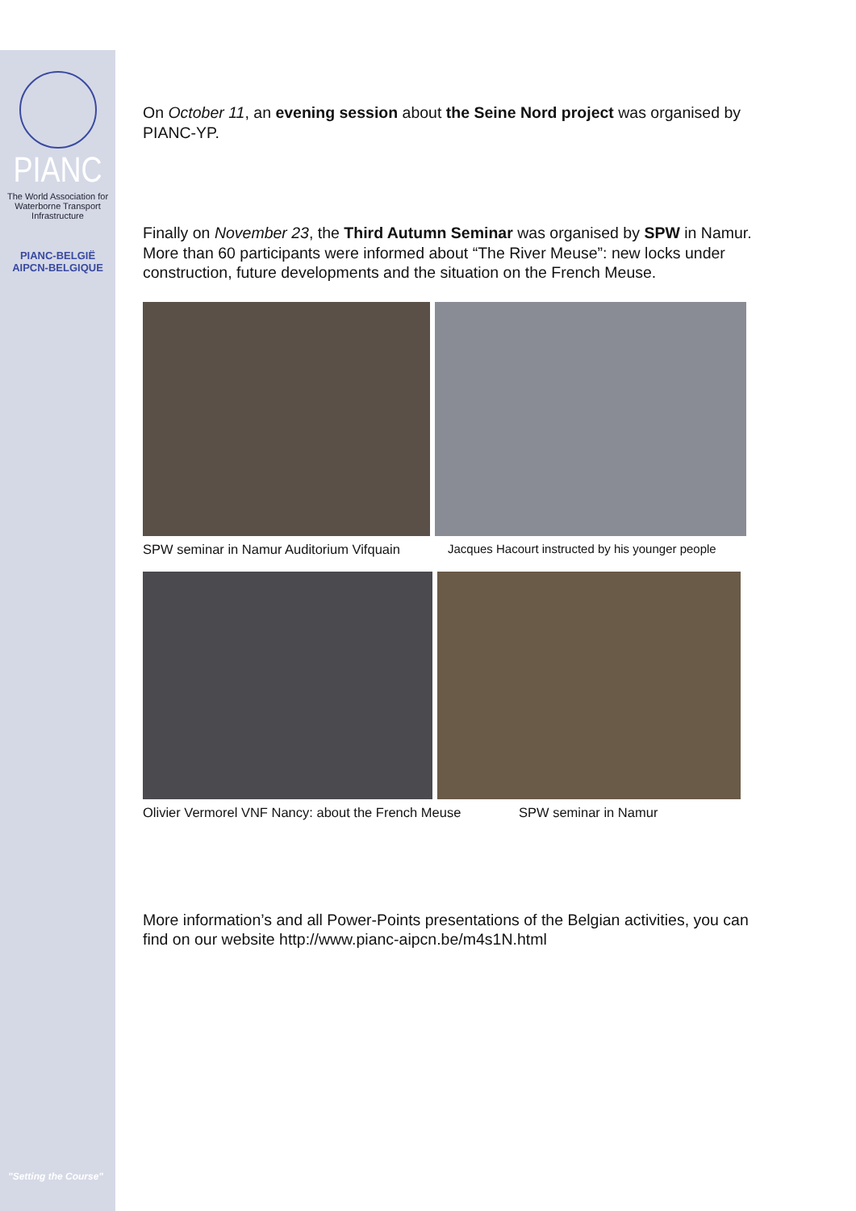PIANC
The World Association for
Waterborne Transport Infrastructure
PIANC-BELGIË
AIPCN-BELGIQUE
"Setting the Course"
On October 11, an evening session about the Seine Nord project was organised by PIANC-YP.
Finally on November 23, the Third Autumn Seminar was organised by SPW in Namur. More than 60 participants were informed about “The River Meuse”: new locks under construction, future developments and the situation on the French Meuse.
SPW seminar in Namur Auditorium Vifquain Jacques Hacourt instructed by his younger people
Olivier Vermorel VNF Nancy: about the French Meuse SPW seminar in Namur
More information’s and all Power-Points presentations of the Belgian activities, you can find on our website http://www.pianc-aipcn.be/m4s1N.html